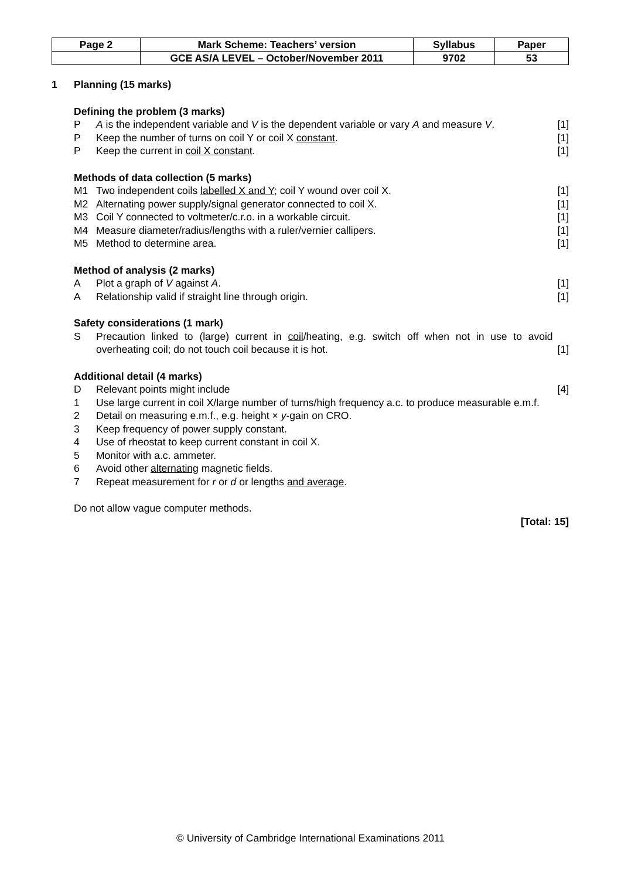| Page 2 | Mark Scheme: Teachers’ version | Syllabus | Paper |
| | GCE AS/A LEVEL – October/November 2011 | 9702 | 53 |
1 Planning (15 marks)
Defining the problem (3 marks)
P A is the independent variable and V is the dependent variable or vary A and measure V.
[1]
P Keep the number of turns on coil Y or coil X constant.
[1]
P Keep the current in coil X constant.
[1]
Methods of data collection (5 marks)
M1 Two independent coils labelled X and Y; coil Y wound over coil X.
[1]
M2 Alternating power supply/signal generator connected to coil X.
[1]
M3 Coil Y connected to voltmeter/c.r.o. in a workable circuit.
[1]
M4 Measure diameter/radius/lengths with a ruler/vernier callipers.
[1]
M5 Method to determine area. [1]
Method of analysis (2 marks)
A Plot a graph of V against A. [1]
A Relationship valid if straight line through origin.
[1]
Safety considerations (1 mark)
S Precaution linked to (large) current in coil/heating, e.g. switch off when not in use to avoid overheating coil; do not touch coil because it is hot.
[1]
Additional detail (4 marks)
D Relevant points might include [4]
1 Use large current in coil X/large number of turns/high frequency a.c. to produce measurable e.m.f.
2 Detail on measuring e.m.f., e.g. height × y-gain on CRO.
3 Keep frequency of power supply constant.
4 Use of rheostat to keep current constant in coil X.
5 Monitor with a.c. ammeter.
6 Avoid other alternating magnetic fields.
7 Repeat measurement for r or d or lengths and average.
Do not allow vague computer methods.
[Total: 15]
© University of Cambridge International Examinations 2011